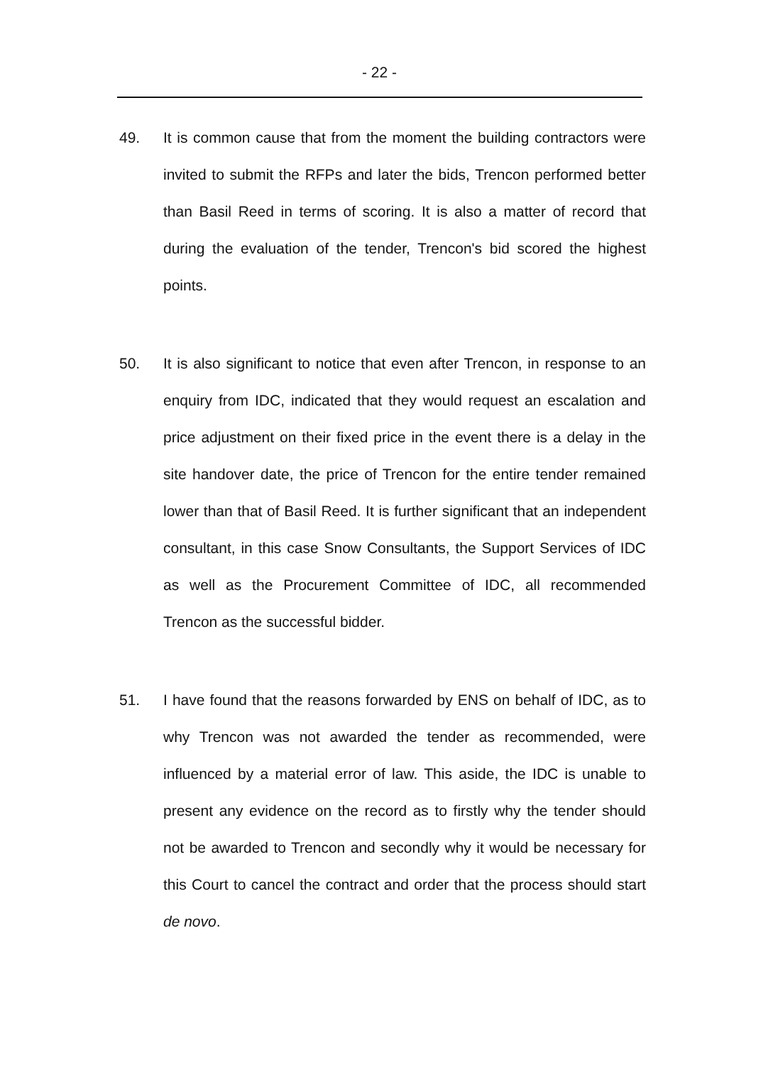- 22 -
49. It is common cause that from the moment the building contractors were invited to submit the RFPs and later the bids, Trencon performed better than Basil Reed in terms of scoring. It is also a matter of record that during the evaluation of the tender, Trencon's bid scored the highest points.
50. It is also significant to notice that even after Trencon, in response to an enquiry from IDC, indicated that they would request an escalation and price adjustment on their fixed price in the event there is a delay in the site handover date, the price of Trencon for the entire tender remained lower than that of Basil Reed. It is further significant that an independent consultant, in this case Snow Consultants, the Support Services of IDC as well as the Procurement Committee of IDC, all recommended Trencon as the successful bidder.
51. I have found that the reasons forwarded by ENS on behalf of IDC, as to why Trencon was not awarded the tender as recommended, were influenced by a material error of law. This aside, the IDC is unable to present any evidence on the record as to firstly why the tender should not be awarded to Trencon and secondly why it would be necessary for this Court to cancel the contract and order that the process should start de novo.